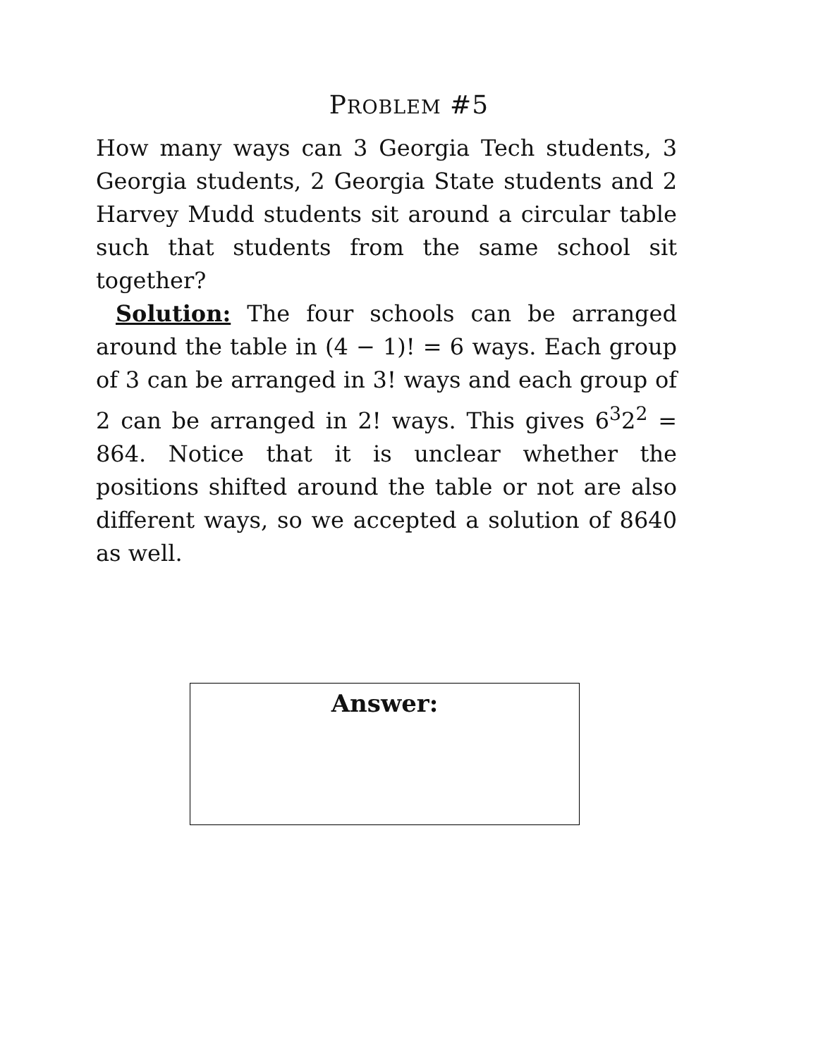PROBLEM #5
How many ways can 3 Georgia Tech students, 3 Georgia students, 2 Georgia State students and 2 Harvey Mudd students sit around a circular table such that students from the same school sit together?
Solution: The four schools can be arranged around the table in (4 − 1)! = 6 ways. Each group of 3 can be arranged in 3! ways and each group of 2 can be arranged in 2! ways. This gives 6<sup>3</sup>2<sup>2</sup> = 864. Notice that it is unclear whether the positions shifted around the table or not are also different ways, so we accepted a solution of 8640 as well.
Answer: